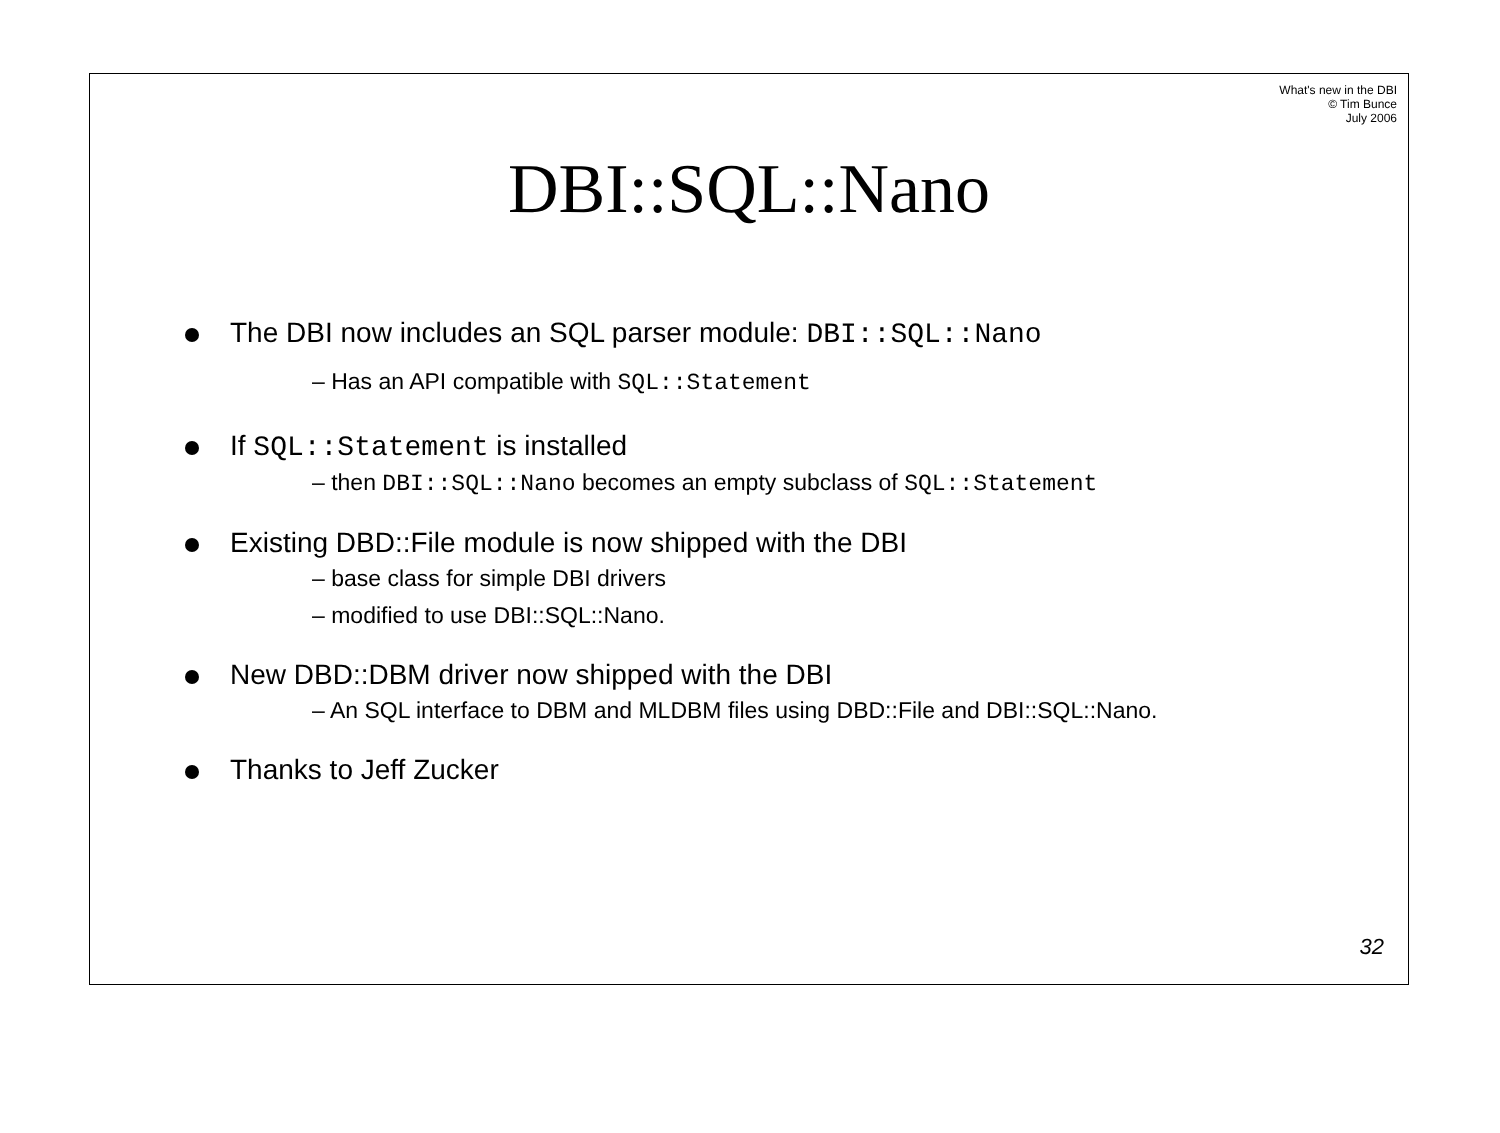What's new in the DBI
© Tim Bunce
July 2006
DBI::SQL::Nano
The DBI now includes an SQL parser module: DBI::SQL::Nano
– Has an API compatible with SQL::Statement
If SQL::Statement is installed
– then DBI::SQL::Nano becomes an empty subclass of SQL::Statement
Existing DBD::File module is now shipped with the DBI
– base class for simple DBI drivers
– modified to use DBI::SQL::Nano.
New DBD::DBM driver now shipped with the DBI
– An SQL interface to DBM and MLDBM files using DBD::File and DBI::SQL::Nano.
Thanks to Jeff Zucker
32